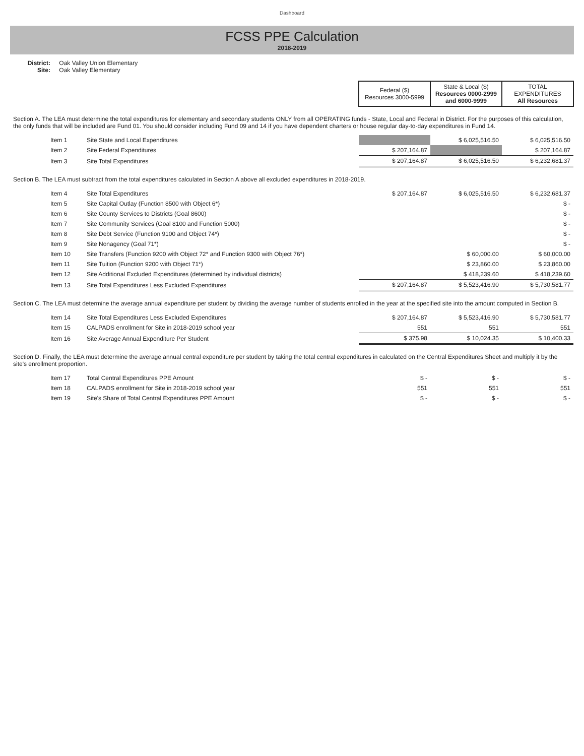Dashboard
FCSS PPE Calculation
2018-2019
District: Oak Valley Union Elementary
Site: Oak Valley Elementary
| | | Federal ($) Resources 3000-5999 | State & Local ($) Resources 0000-2999 and 6000-9999 | TOTAL EXPENDITURES All Resources |
| Section A. The LEA must determine the total expenditures for elementary and secondary students ONLY from all OPERATING funds - State, Local and Federal in District. For the purposes of this calculation, the only funds that will be included are Fund 01. You should consider including Fund 09 and 14 if you have dependent charters or house regular day-to-day expenditures in Fund 14. | | | | |
| Item 1 | Site State and Local Expenditures | | $ 6,025,516.50 | $ 6,025,516.50 |
| Item 2 | Site Federal Expenditures | $ 207,164.87 | | $ 207,164.87 |
| Item 3 | Site Total Expenditures | $ 207,164.87 | $ 6,025,516.50 | $ 6,232,681.37 |
| Section B. The LEA must subtract from the total expenditures calculated in Section A above all excluded expenditures in 2018-2019. | | | | |
| Item 4 | Site Total Expenditures | $ 207,164.87 | $ 6,025,516.50 | $ 6,232,681.37 |
| Item 5 | Site Capital Outlay (Function 8500 with Object 6*) | | | $ - |
| Item 6 | Site County Services to Districts (Goal 8600) | | | $ - |
| Item 7 | Site Community Services (Goal 8100 and Function 5000) | | | $ - |
| Item 8 | Site Debt Service (Function 9100 and Object 74*) | | | $ - |
| Item 9 | Site Nonagency (Goal 71*) | | | $ - |
| Item 10 | Site Transfers (Function 9200 with Object 72* and Function 9300 with Object 76*) | | $ 60,000.00 | $ 60,000.00 |
| Item 11 | Site Tuition (Function 9200 with Object 71*) | | $ 23,860.00 | $ 23,860.00 |
| Item 12 | Site Additional Excluded Expenditures (determined by individual districts) | | $ 418,239.60 | $ 418,239.60 |
| Item 13 | Site Total Expenditures Less Excluded Expenditures | $ 207,164.87 | $ 5,523,416.90 | $ 5,730,581.77 |
| Section C. The LEA must determine the average annual expenditure per student by dividing the average number of students enrolled in the year at the specified site into the amount computed in Section B. | | | | |
| Item 14 | Site Total Expenditures Less Excluded Expenditures | $ 207,164.87 | $ 5,523,416.90 | $ 5,730,581.77 |
| Item 15 | CALPADS enrollment for Site in 2018-2019 school year | 551 | 551 | 551 |
| Item 16 | Site Average Annual Expenditure Per Student | $ 375.98 | $ 10,024.35 | $ 10,400.33 |
| Section D. Finally, the LEA must determine the average annual central expenditure per student by taking the total central expenditures in calculated on the Central Expenditures Sheet and multiply it by the site's enrollment proportion. | | | | |
| Item 17 | Total Central Expenditures PPE Amount | $ - | $ - | $ - |
| Item 18 | CALPADS enrollment for Site in 2018-2019 school year | 551 | 551 | 551 |
| Item 19 | Site's Share of Total Central Expenditures PPE Amount | $ - | $ - | $ - |